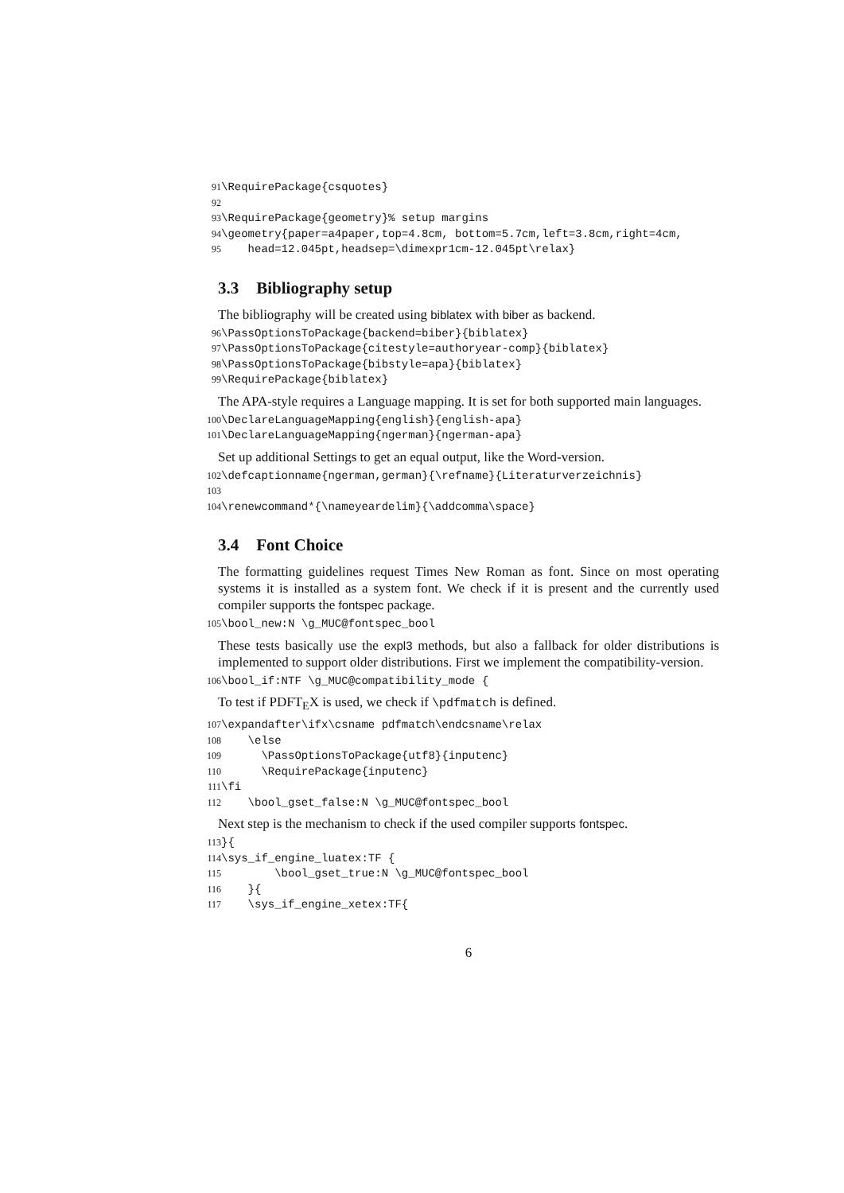91 \RequirePackage{csquotes} 92 93 \RequirePackage{geometry}% setup margins 94 \geometry{paper=a4paper,top=4.8cm, bottom=5.7cm,left=3.8cm,right=4cm, 95 head=12.045pt,headsep=\dimexpr1cm-12.045pt\relax}
3.3 Bibliography setup
The bibliography will be created using biblatex with biber as backend.
96 \PassOptionsToPackage{backend=biber}{biblatex} 97 \PassOptionsToPackage{citestyle=authoryear-comp}{biblatex} 98 \PassOptionsToPackage{bibstyle=apa}{biblatex} 99 \RequirePackage{biblatex}
The APA-style requires a Language mapping. It is set for both supported main languages.
100 \DeclareLanguageMapping{english}{english-apa} 101 \DeclareLanguageMapping{ngerman}{ngerman-apa}
Set up additional Settings to get an equal output, like the Word-version.
102 \defcaptionname{ngerman,german}{\refname}{Literaturverzeichnis} 103 104 \renewcommand*{\nameyeardelim}{\addcomma\space}
3.4 Font Choice
The formatting guidelines request Times New Roman as font. Since on most operating systems it is installed as a system font. We check if it is present and the currently used compiler supports the fontspec package.
105 \bool_new:N \g_MUC@fontspec_bool
These tests basically use the expl3 methods, but also a fallback for older distributions is implemented to support older distributions. First we implement the compatibility-version.
106 \bool_if:NTF \g_MUC@compatibility_mode {
To test if PDFT<sub>E</sub>X is used, we check if \pdfmatch is defined.
107 \expandafter\ifx\csname pdfmatch\endcsname\relax 108 \else 109 \PassOptionsToPackage{utf8}{inputenc} 110 \RequirePackage{inputenc} 111 \fi 112 \bool_gset_false:N \g_MUC@fontspec_bool
Next step is the mechanism to check if the used compiler supports fontspec.
113 }{ 114 \sys_if_engine_luatex:TF { 115 \bool_gset_true:N \g_MUC@fontspec_bool 116 }{ 117 \sys_if_engine_xetex:TF{
6